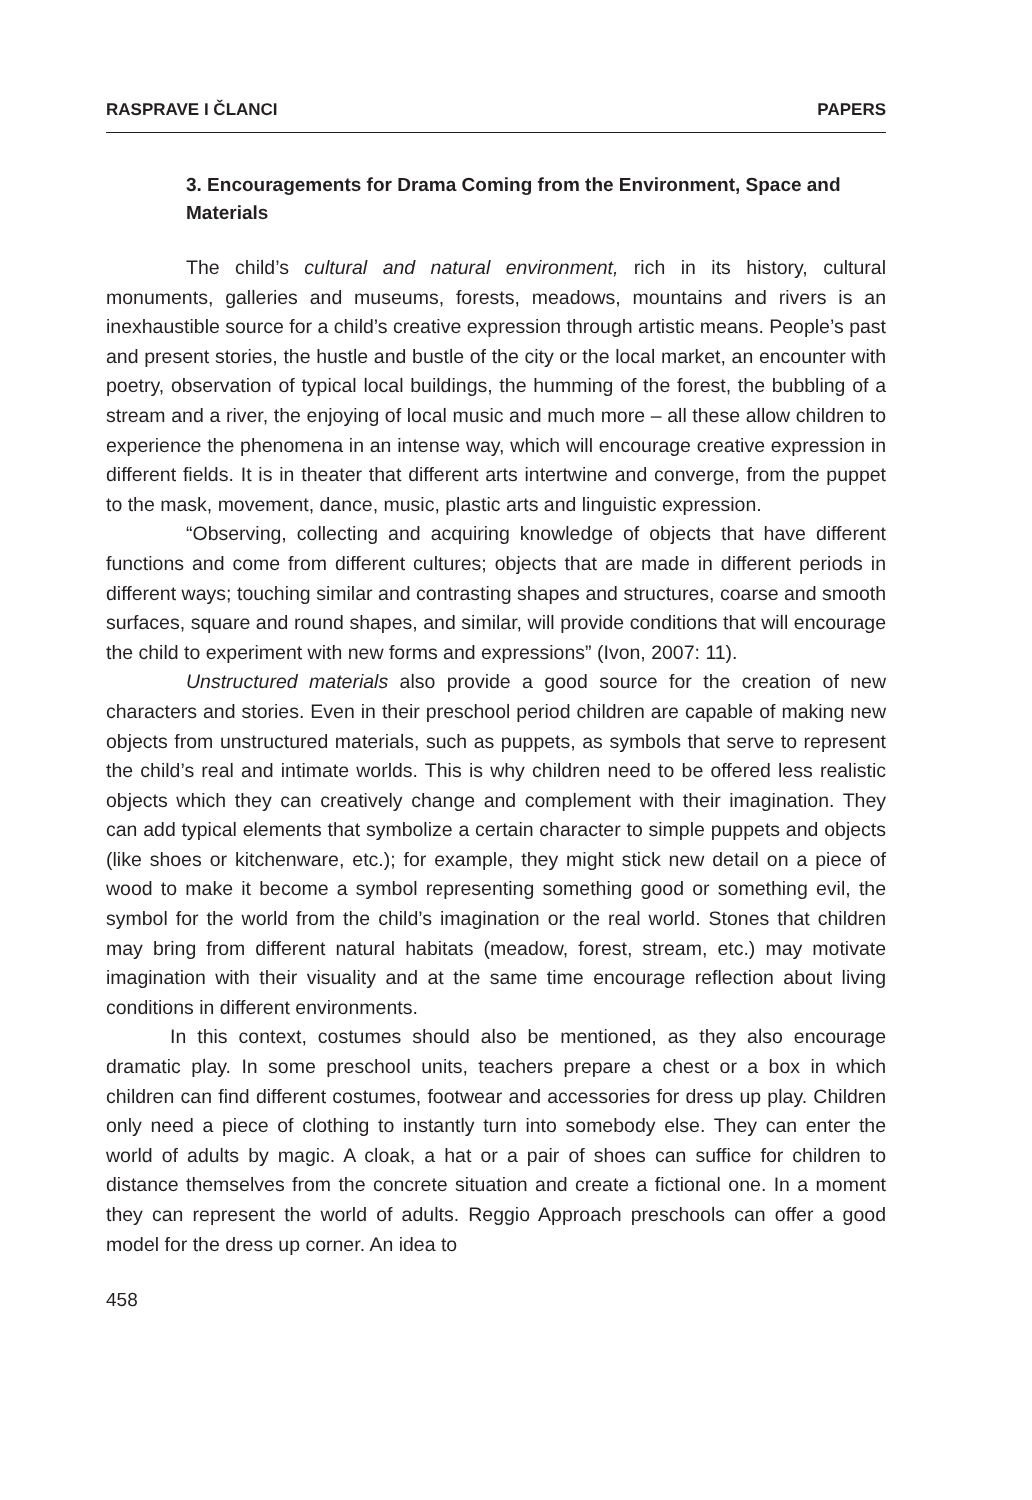RASPRAVE I ČLANCI PAPERS
3. Encouragements for Drama Coming from the Environment, Space and Materials
The child’s cultural and natural environment, rich in its history, cultural monuments, galleries and museums, forests, meadows, mountains and rivers is an inexhaustible source for a child’s creative expression through artistic means. People’s past and present stories, the hustle and bustle of the city or the local market, an encounter with poetry, observation of typical local buildings, the humming of the forest, the bubbling of a stream and a river, the enjoying of local music and much more – all these allow children to experience the phenomena in an intense way, which will encourage creative expression in different fields. It is in theater that different arts intertwine and converge, from the puppet to the mask, movement, dance, music, plastic arts and linguistic expression.
“Observing, collecting and acquiring knowledge of objects that have different functions and come from different cultures; objects that are made in different periods in different ways; touching similar and contrasting shapes and structures, coarse and smooth surfaces, square and round shapes, and similar, will provide conditions that will encourage the child to experiment with new forms and expressions” (Ivon, 2007: 11).
Unstructured materials also provide a good source for the creation of new characters and stories. Even in their preschool period children are capable of making new objects from unstructured materials, such as puppets, as symbols that serve to represent the child’s real and intimate worlds. This is why children need to be offered less realistic objects which they can creatively change and complement with their imagination. They can add typical elements that symbolize a certain character to simple puppets and objects (like shoes or kitchenware, etc.); for example, they might stick new detail on a piece of wood to make it become a symbol representing something good or something evil, the symbol for the world from the child’s imagination or the real world. Stones that children may bring from different natural habitats (meadow, forest, stream, etc.) may motivate imagination with their visuality and at the same time encourage reflection about living conditions in different environments.
In this context, costumes should also be mentioned, as they also encourage dramatic play. In some preschool units, teachers prepare a chest or a box in which children can find different costumes, footwear and accessories for dress up play. Children only need a piece of clothing to instantly turn into somebody else. They can enter the world of adults by magic. A cloak, a hat or a pair of shoes can suffice for children to distance themselves from the concrete situation and create a fictional one. In a moment they can represent the world of adults. Reggio Approach preschools can offer a good model for the dress up corner. An idea to
458